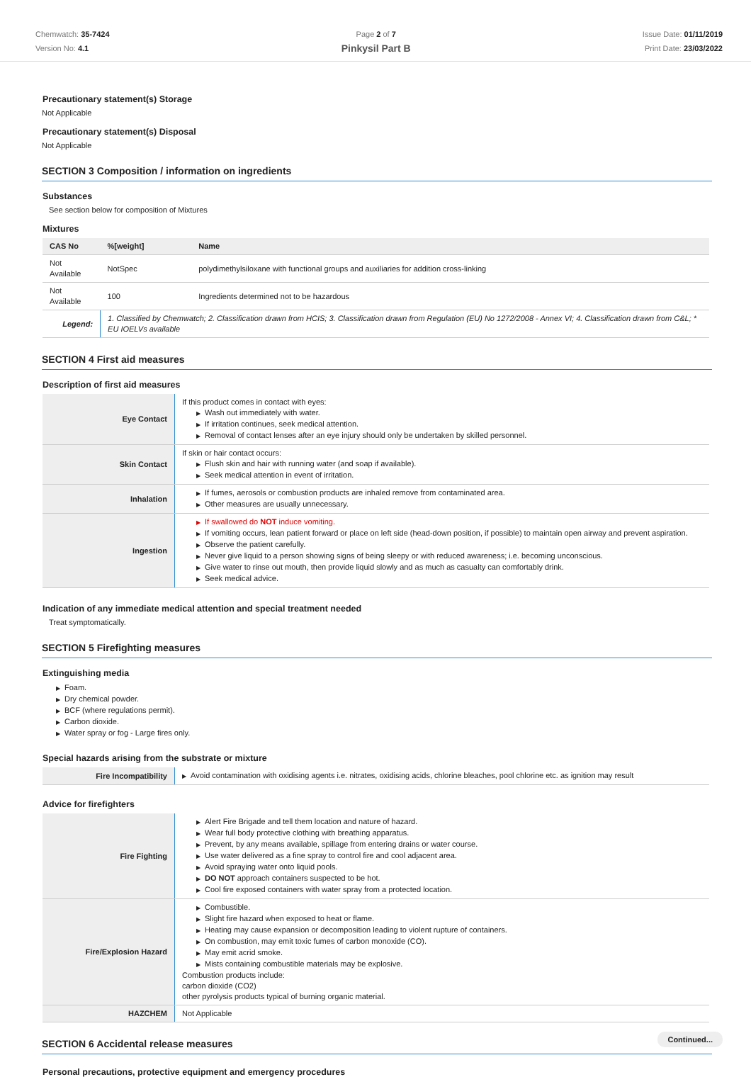Chemwatch: 35-7424
Version No: 4.1
Page 2 of 7
Pinkysil Part B
Issue Date: 01/11/2019
Print Date: 23/03/2022
Precautionary statement(s) Storage
Not Applicable
Precautionary statement(s) Disposal
Not Applicable
SECTION 3 Composition / information on ingredients
Substances
See section below for composition of Mixtures
Mixtures
| CAS No | %[weight] | Name |
| --- | --- | --- |
| Not Available | NotSpec | polydimethylsiloxane with functional groups and auxiliaries for addition cross-linking |
| Not Available | 100 | Ingredients determined not to be hazardous |
| Legend: | 1. Classified by Chemwatch; 2. Classification drawn from HCIS; 3. Classification drawn from Regulation (EU) No 1272/2008 - Annex VI; 4. Classification drawn from C&L; * EU IOELVs available | |
SECTION 4 First aid measures
Description of first aid measures
| Eye Contact | If this product comes in contact with eyes: ▶ Wash out immediately with water. ▶ If irritation continues, seek medical attention. ▶ Removal of contact lenses after an eye injury should only be undertaken by skilled personnel. |
| Skin Contact | If skin or hair contact occurs: ▶ Flush skin and hair with running water (and soap if available). ▶ Seek medical attention in event of irritation. |
| Inhalation | ▶ If fumes, aerosols or combustion products are inhaled remove from contaminated area. ▶ Other measures are usually unnecessary. |
| Ingestion | ▶ If swallowed do NOT induce vomiting. ▶ If vomiting occurs, lean patient forward or place on left side (head-down position, if possible) to maintain open airway and prevent aspiration. ▶ Observe the patient carefully. ▶ Never give liquid to a person showing signs of being sleepy or with reduced awareness; i.e. becoming unconscious. ▶ Give water to rinse out mouth, then provide liquid slowly and as much as casualty can comfortably drink. ▶ Seek medical advice. |
Indication of any immediate medical attention and special treatment needed
Treat symptomatically.
SECTION 5 Firefighting measures
Extinguishing media
▶ Foam.
▶ Dry chemical powder.
▶ BCF (where regulations permit).
▶ Carbon dioxide.
▶ Water spray or fog - Large fires only.
Special hazards arising from the substrate or mixture
| Fire Incompatibility | ▶ Avoid contamination with oxidising agents i.e. nitrates, oxidising acids, chlorine bleaches, pool chlorine etc. as ignition may result |
Advice for firefighters
| Fire Fighting | ▶ Alert Fire Brigade and tell them location and nature of hazard. ▶ Wear full body protective clothing with breathing apparatus. ▶ Prevent, by any means available, spillage from entering drains or water course. ▶ Use water delivered as a fine spray to control fire and cool adjacent area. ▶ Avoid spraying water onto liquid pools. ▶ DO NOT approach containers suspected to be hot. ▶ Cool fire exposed containers with water spray from a protected location. |
| Fire/Explosion Hazard | ▶ Combustible. ▶ Slight fire hazard when exposed to heat or flame. ▶ Heating may cause expansion or decomposition leading to violent rupture of containers. ▶ On combustion, may emit toxic fumes of carbon monoxide (CO). ▶ May emit acrid smoke. ▶ Mists containing combustible materials may be explosive. Combustion products include: carbon dioxide (CO2) other pyrolysis products typical of burning organic material. |
| HAZCHEM | Not Applicable |
SECTION 6 Accidental release measures
Personal precautions, protective equipment and emergency procedures
Continued...